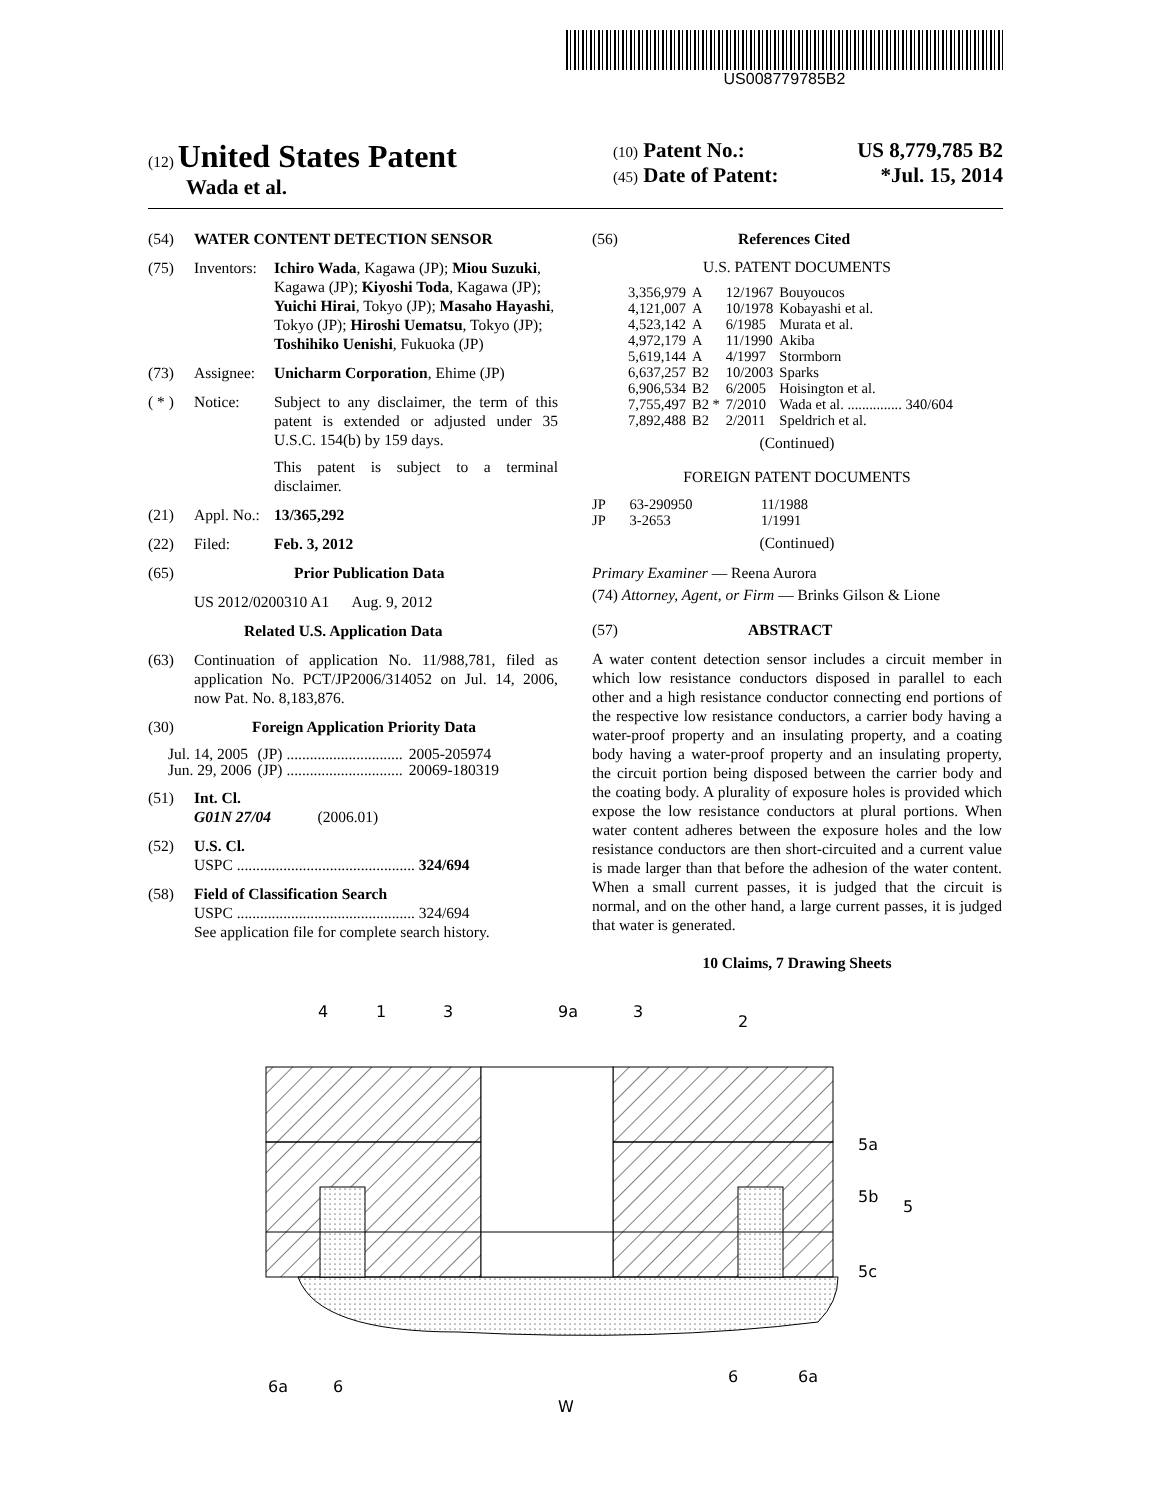US008779785B2
(12) United States Patent
Wada et al.
(10) Patent No.: US 8,779,785 B2
(45) Date of Patent: *Jul. 15, 2014
(54) WATER CONTENT DETECTION SENSOR
(75) Inventors: Ichiro Wada, Kagawa (JP); Miou Suzuki, Kagawa (JP); Kiyoshi Toda, Kagawa (JP); Yuichi Hirai, Tokyo (JP); Masaho Hayashi, Tokyo (JP); Hiroshi Uematsu, Tokyo (JP); Toshihiko Uenishi, Fukuoka (JP)
(73) Assignee: Unicharm Corporation, Ehime (JP)
( * ) Notice:
Subject to any disclaimer, the term of this patent is extended or adjusted under 35 U.S.C. 154(b) by 159 days.
This patent is subject to a terminal disclaimer.
(21) Appl. No.: 13/365,292
(22) Filed: Feb. 3, 2012
(65) Prior Publication Data
US 2012/0200310 A1 Aug. 9, 2012
Related U.S. Application Data
(63)
Continuation of application No. 11/988,781, filed as application No. PCT/JP2006/314052 on Jul. 14, 2006, now Pat. No. 8,183,876.
(30) Foreign Application Priority Data
| Jul. 14, 2005 | (JP) .............................. | 2005-205974 |
| Jun. 29, 2006 | (JP) .............................. | 20069-180319 |
(51) Int. Cl.
G01N 27/04 (2006.01)
(52) U.S. Cl.
USPC .............................................. 324/694
(58) Field of Classification Search
USPC .............................................. 324/694
See application file for complete search history.
(56) References Cited
U.S. PATENT DOCUMENTS
| 3,356,979 | A | 12/1967 | Bouyoucos |
| 4,121,007 | A | 10/1978 | Kobayashi et al. |
| 4,523,142 | A | 6/1985 | Murata et al. |
| 4,972,179 | A | 11/1990 | Akiba |
| 5,619,144 | A | 4/1997 | Stormborn |
| 6,637,257 | B2 | 10/2003 | Sparks |
| 6,906,534 | B2 | 6/2005 | Hoisington et al. |
| 7,755,497 | B2 * | 7/2010 | Wada et al. ............... 340/604 |
| 7,892,488 | B2 | 2/2011 | Speldrich et al. |
(Continued)
FOREIGN PATENT DOCUMENTS
| JP | 63-290950 | 11/1988 |
| JP | 3-2653 | 1/1991 |
(Continued)
Primary Examiner — Reena Aurora
(74) Attorney, Agent, or Firm — Brinks Gilson & Lione
(57) ABSTRACT
A water content detection sensor includes a circuit member in which low resistance conductors disposed in parallel to each other and a high resistance conductor connecting end portions of the respective low resistance conductors, a carrier body having a water-proof property and an insulating property, and a coating body having a water-proof property and an insulating property, the circuit portion being disposed between the carrier body and the coating body. A plurality of exposure holes is provided which expose the low resistance conductors at plural portions. When water content adheres between the exposure holes and the low resistance conductors are then short-circuited and a current value is made larger than that before the adhesion of the water content. When a small current passes, it is judged that the circuit is normal, and on the other hand, a large current passes, it is judged that water is generated.
10 Claims, 7 Drawing Sheets
4
1
3
9a
3
2
5a
5b
5
5c
6a
6
6
6a
W